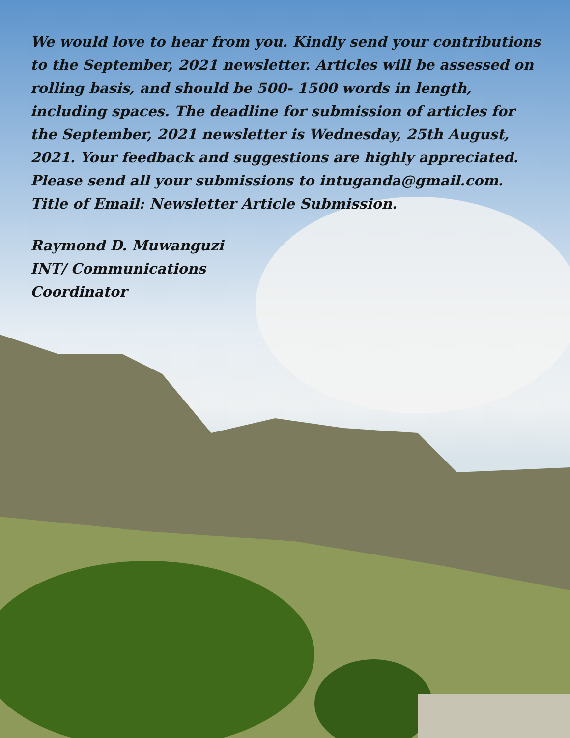We would love to hear from you. Kindly send your contributions to the September, 2021 newsletter. Articles will be assessed on rolling basis, and should be 500- 1500 words in length, including spaces. The deadline for submission of articles for the September, 2021 newsletter is Wednesday, 25th August, 2021. Your feedback and suggestions are highly appreciated.
Please send all your submissions to intuganda@gmail.com. Title of Email: Newsletter Article Submission.
Raymond D. Muwanguzi
INT/ Communications
Coordinator